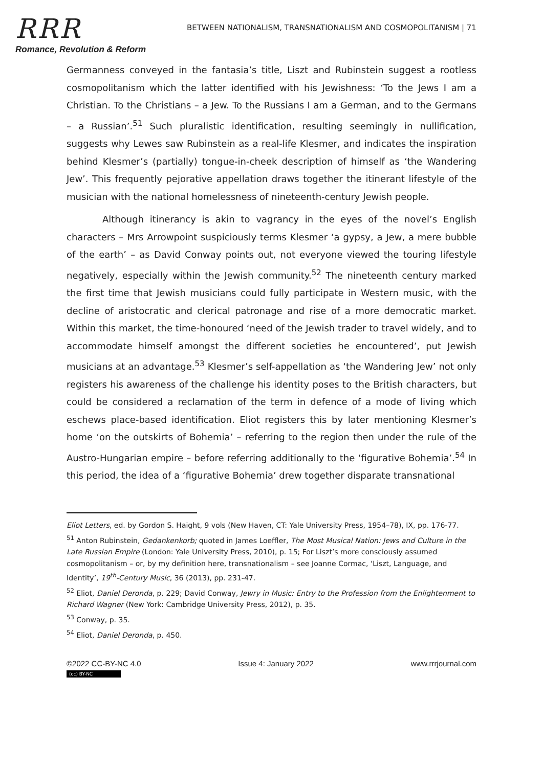RRR
Romance, Revolution & Reform
BETWEEN NATIONALISM, TRANSNATIONALISM AND COSMOPOLITANISM | 71
Germanness conveyed in the fantasia’s title, Liszt and Rubinstein suggest a rootless cosmopolitanism which the latter identified with his Jewishness: ‘To the Jews I am a Christian. To the Christians – a Jew. To the Russians I am a German, and to the Germans – a Russian’.<sup>51</sup> Such pluralistic identification, resulting seemingly in nullification, suggests why Lewes saw Rubinstein as a real-life Klesmer, and indicates the inspiration behind Klesmer’s (partially) tongue-in-cheek description of himself as ‘the Wandering Jew’. This frequently pejorative appellation draws together the itinerant lifestyle of the musician with the national homelessness of nineteenth-century Jewish people.
Although itinerancy is akin to vagrancy in the eyes of the novel’s English characters – Mrs Arrowpoint suspiciously terms Klesmer ‘a gypsy, a Jew, a mere bubble of the earth’ – as David Conway points out, not everyone viewed the touring lifestyle negatively, especially within the Jewish community.<sup>52</sup> The nineteenth century marked the first time that Jewish musicians could fully participate in Western music, with the decline of aristocratic and clerical patronage and rise of a more democratic market. Within this market, the time-honoured ‘need of the Jewish trader to travel widely, and to accommodate himself amongst the different societies he encountered’, put Jewish musicians at an advantage.<sup>53</sup> Klesmer’s self-appellation as ‘the Wandering Jew’ not only registers his awareness of the challenge his identity poses to the British characters, but could be considered a reclamation of the term in defence of a mode of living which eschews place-based identification. Eliot registers this by later mentioning Klesmer’s home ‘on the outskirts of Bohemia’ – referring to the region then under the rule of the Austro-Hungarian empire – before referring additionally to the ‘figurative Bohemia’.<sup>54</sup> In this period, the idea of a ‘figurative Bohemia’ drew together disparate transnational
Eliot Letters, ed. by Gordon S. Haight, 9 vols (New Haven, CT: Yale University Press, 1954–78), IX, pp. 176-77.
<sup>51</sup> Anton Rubinstein, Gedankenkorb; quoted in James Loeffler, The Most Musical Nation: Jews and Culture in the Late Russian Empire (London: Yale University Press, 2010), p. 15; For Liszt’s more consciously assumed cosmopolitanism – or, by my definition here, transnationalism – see Joanne Cormac, ‘Liszt, Language, and Identity’, 19<sup>th</sup>-Century Music, 36 (2013), pp. 231-47.
<sup>52</sup> Eliot, Daniel Deronda, p. 229; David Conway, Jewry in Music: Entry to the Profession from the Enlightenment to Richard Wagner (New York: Cambridge University Press, 2012), p. 35.
<sup>53</sup> Conway, p. 35.
<sup>54</sup> Eliot, Daniel Deronda, p. 450.
©2022 CC-BY-NC 4.0 Issue 4: January 2022 www.rrrjournal.com
(cc) BY-NC